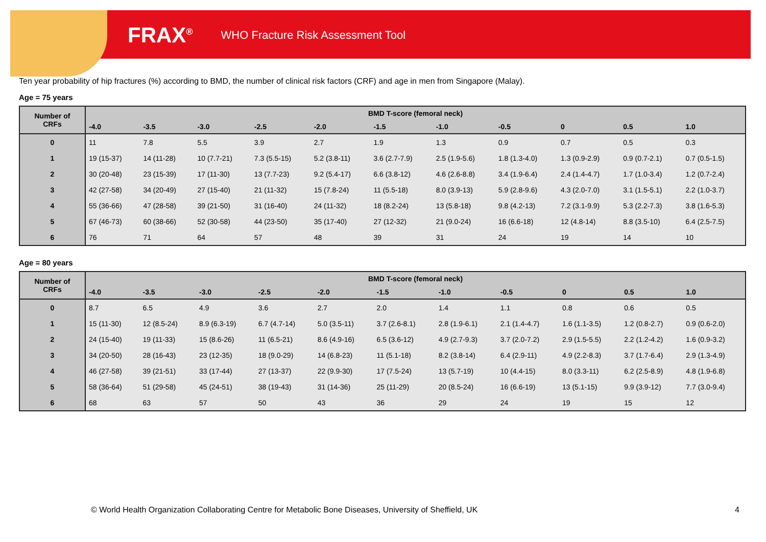FRAX<sup>®</sup> WHO Fracture Risk Assessment Tool
Ten year probability of hip fractures (%) according to BMD, the number of clinical risk factors (CRF) and age in men from Singapore (Malay).
Age = 75 years
| Number of CRFs | BMD T-score (femoral neck) | | | | | | | | | | |
| --- | --- | --- | --- | --- | --- | --- | --- | --- | --- | --- | --- |
| | -4.0 | -3.5 | -3.0 | -2.5 | -2.0 | -1.5 | -1.0 | -0.5 | 0 | 0.5 | 1.0 |
| 0 | 11 | 7.8 | 5.5 | 3.9 | 2.7 | 1.9 | 1.3 | 0.9 | 0.7 | 0.5 | 0.3 |
| 1 | 19 (15-37) | 14 (11-28) | 10 (7.7-21) | 7.3 (5.5-15) | 5.2 (3.8-11) | 3.6 (2.7-7.9) | 2.5 (1.9-5.6) | 1.8 (1.3-4.0) | 1.3 (0.9-2.9) | 0.9 (0.7-2.1) | 0.7 (0.5-1.5) |
| 2 | 30 (20-48) | 23 (15-39) | 17 (11-30) | 13 (7.7-23) | 9.2 (5.4-17) | 6.6 (3.8-12) | 4.6 (2.6-8.8) | 3.4 (1.9-6.4) | 2.4 (1.4-4.7) | 1.7 (1.0-3.4) | 1.2 (0.7-2.4) |
| 3 | 42 (27-58) | 34 (20-49) | 27 (15-40) | 21 (11-32) | 15 (7.8-24) | 11 (5.5-18) | 8.0 (3.9-13) | 5.9 (2.8-9.6) | 4.3 (2.0-7.0) | 3.1 (1.5-5.1) | 2.2 (1.0-3.7) |
| 4 | 55 (36-66) | 47 (28-58) | 39 (21-50) | 31 (16-40) | 24 (11-32) | 18 (8.2-24) | 13 (5.8-18) | 9.8 (4.2-13) | 7.2 (3.1-9.9) | 5.3 (2.2-7.3) | 3.8 (1.6-5.3) |
| 5 | 67 (46-73) | 60 (38-66) | 52 (30-58) | 44 (23-50) | 35 (17-40) | 27 (12-32) | 21 (9.0-24) | 16 (6.6-18) | 12 (4.8-14) | 8.8 (3.5-10) | 6.4 (2.5-7.5) |
| 6 | 76 | 71 | 64 | 57 | 48 | 39 | 31 | 24 | 19 | 14 | 10 |
Age = 80 years
| Number of CRFs | BMD T-score (femoral neck) | | | | | | | | | | |
| --- | --- | --- | --- | --- | --- | --- | --- | --- | --- | --- | --- |
| | -4.0 | -3.5 | -3.0 | -2.5 | -2.0 | -1.5 | -1.0 | -0.5 | 0 | 0.5 | 1.0 |
| 0 | 8.7 | 6.5 | 4.9 | 3.6 | 2.7 | 2.0 | 1.4 | 1.1 | 0.8 | 0.6 | 0.5 |
| 1 | 15 (11-30) | 12 (8.5-24) | 8.9 (6.3-19) | 6.7 (4.7-14) | 5.0 (3.5-11) | 3.7 (2.6-8.1) | 2.8 (1.9-6.1) | 2.1 (1.4-4.7) | 1.6 (1.1-3.5) | 1.2 (0.8-2.7) | 0.9 (0.6-2.0) |
| 2 | 24 (15-40) | 19 (11-33) | 15 (8.6-26) | 11 (6.5-21) | 8.6 (4.9-16) | 6.5 (3.6-12) | 4.9 (2.7-9.3) | 3.7 (2.0-7.2) | 2.9 (1.5-5.5) | 2.2 (1.2-4.2) | 1.6 (0.9-3.2) |
| 3 | 34 (20-50) | 28 (16-43) | 23 (12-35) | 18 (9.0-29) | 14 (6.8-23) | 11 (5.1-18) | 8.2 (3.8-14) | 6.4 (2.9-11) | 4.9 (2.2-8.3) | 3.7 (1.7-6.4) | 2.9 (1.3-4.9) |
| 4 | 46 (27-58) | 39 (21-51) | 33 (17-44) | 27 (13-37) | 22 (9.9-30) | 17 (7.5-24) | 13 (5.7-19) | 10 (4.4-15) | 8.0 (3.3-11) | 6.2 (2.5-8.9) | 4.8 (1.9-6.8) |
| 5 | 58 (36-64) | 51 (29-58) | 45 (24-51) | 38 (19-43) | 31 (14-36) | 25 (11-29) | 20 (8.5-24) | 16 (6.6-19) | 13 (5.1-15) | 9.9 (3.9-12) | 7.7 (3.0-9.4) |
| 6 | 68 | 63 | 57 | 50 | 43 | 36 | 29 | 24 | 19 | 15 | 12 |
© World Health Organization Collaborating Centre for Metabolic Bone Diseases, University of Sheffield, UK 4